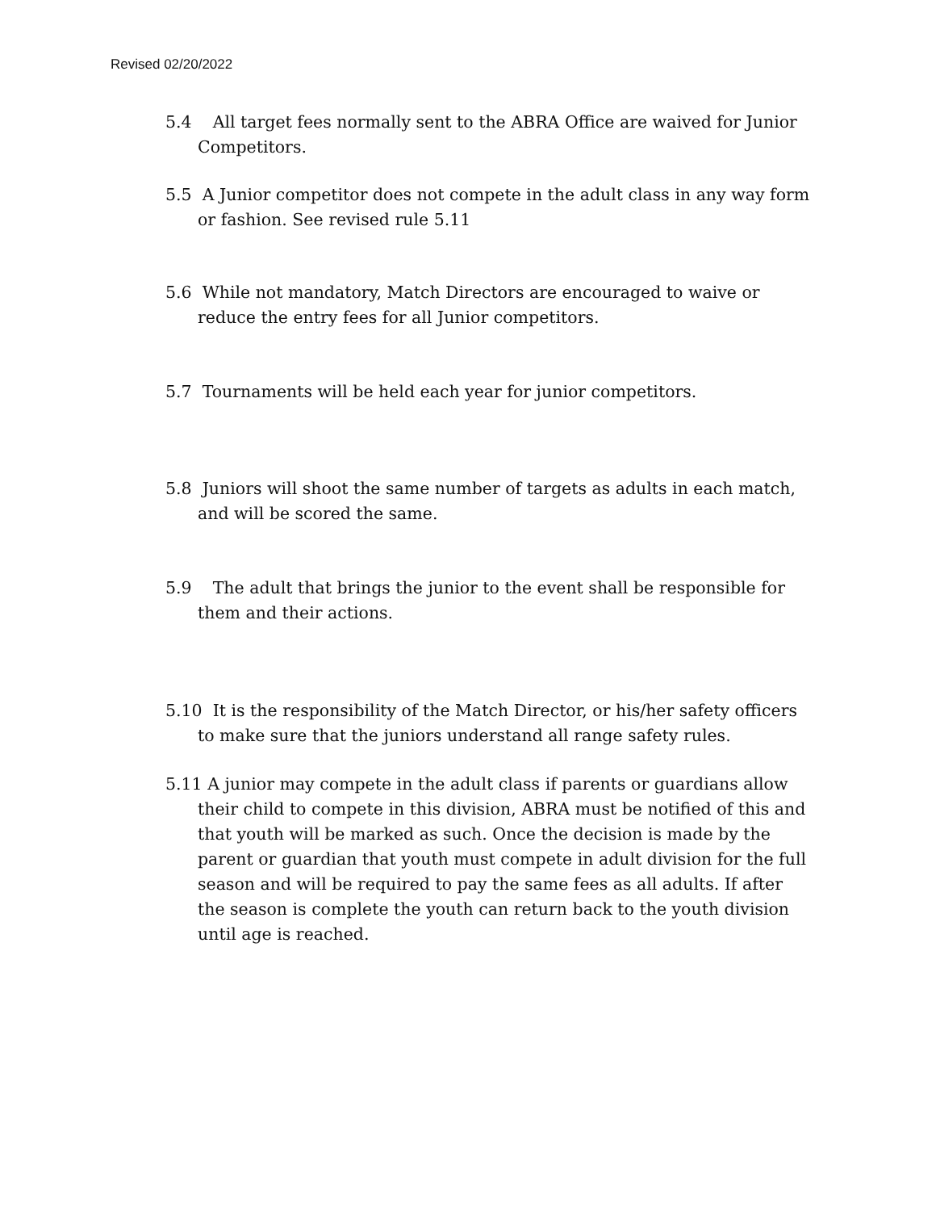Revised 02/20/2022
5.4 All target fees normally sent to the ABRA Office are waived for Junior Competitors.
5.5 A Junior competitor does not compete in the adult class in any way form or fashion. See revised rule 5.11
5.6 While not mandatory, Match Directors are encouraged to waive or reduce the entry fees for all Junior competitors.
5.7 Tournaments will be held each year for junior competitors.
5.8 Juniors will shoot the same number of targets as adults in each match, and will be scored the same.
5.9 The adult that brings the junior to the event shall be responsible for them and their actions.
5.10 It is the responsibility of the Match Director, or his/her safety officers to make sure that the juniors understand all range safety rules.
5.11 A junior may compete in the adult class if parents or guardians allow their child to compete in this division, ABRA must be notified of this and that youth will be marked as such. Once the decision is made by the parent or guardian that youth must compete in adult division for the full season and will be required to pay the same fees as all adults. If after the season is complete the youth can return back to the youth division until age is reached.